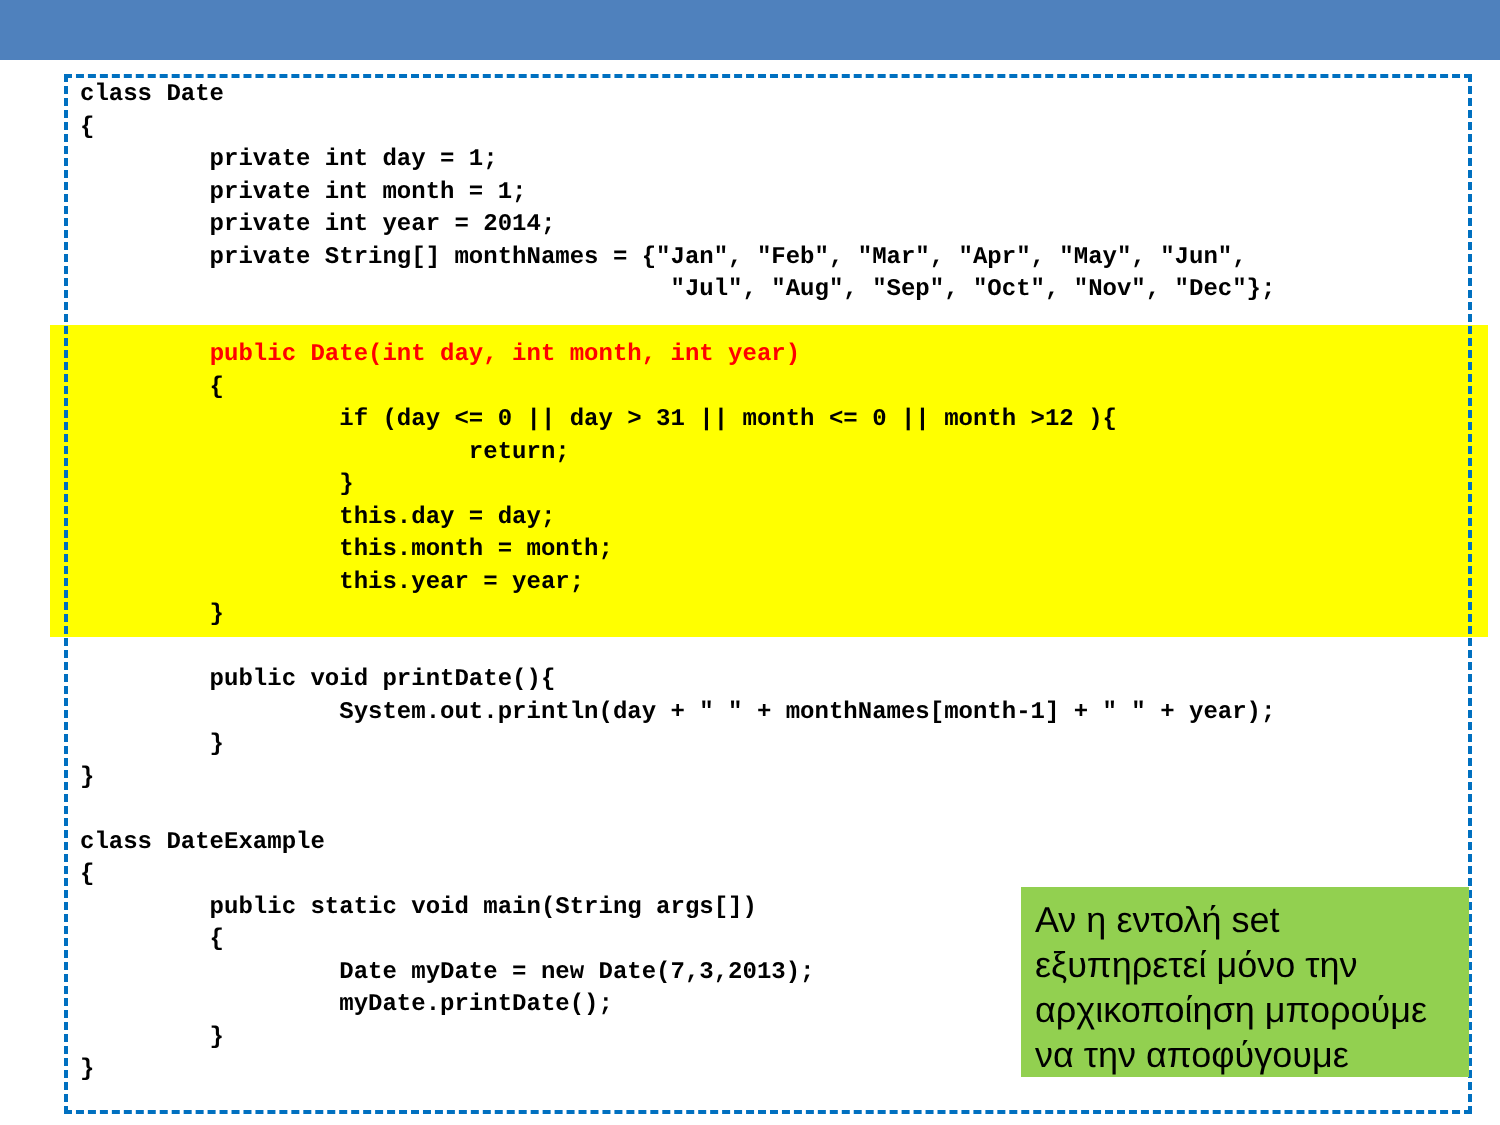class Date
{
         private int day = 1;
         private int month = 1;
         private int year = 2014;
         private String[] monthNames = {"Jan", "Feb", "Mar", "Apr", "May", "Jun",
                                         "Jul", "Aug", "Sep", "Oct", "Nov", "Dec"};

         public Date(int day, int month, int year)
         {
                  if (day <= 0 || day > 31 || month <= 0 || month >12 ){
                           return;
                  }
                  this.day = day;
                  this.month = month;
                  this.year = year;
         }

         public void printDate(){
                  System.out.println(day + " " + monthNames[month-1] + " " + year);
         }
}

class DateExample
{
         public static void main(String args[])
         {
                  Date myDate = new Date(7,3,2013);
                  myDate.printDate();
         }
}
Αν η εντολή set εξυπηρετεί μόνο την αρχικοποίηση μπορούμε να την αποφύγουμε